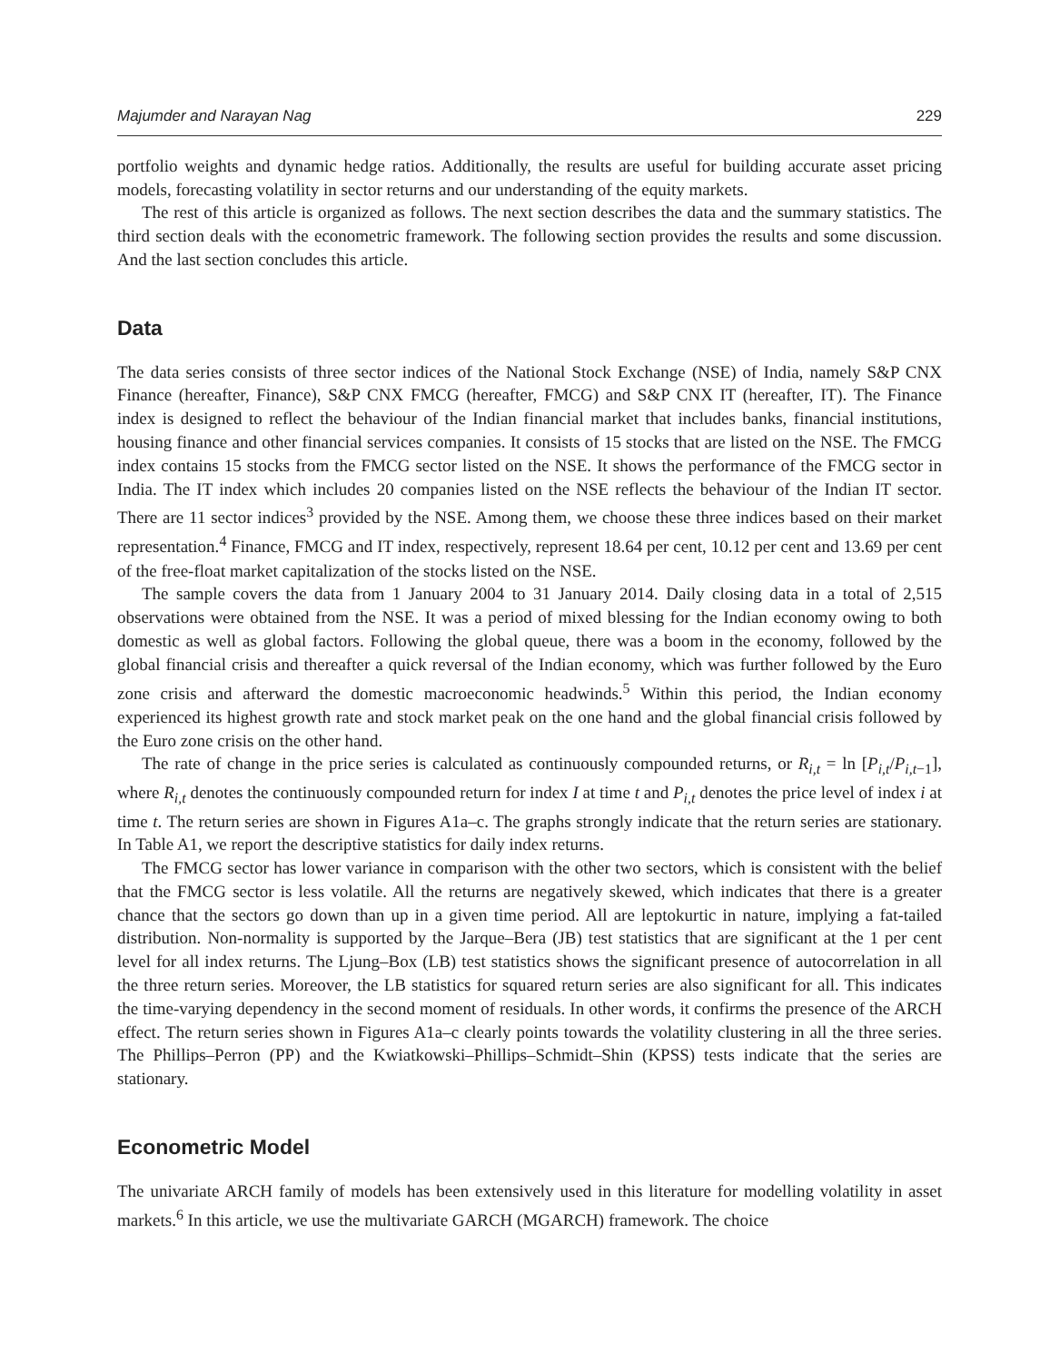Majumder and Narayan Nag 229
portfolio weights and dynamic hedge ratios. Additionally, the results are useful for building accurate asset pricing models, forecasting volatility in sector returns and our understanding of the equity markets.
The rest of this article is organized as follows. The next section describes the data and the summary statistics. The third section deals with the econometric framework. The following section provides the results and some discussion. And the last section concludes this article.
Data
The data series consists of three sector indices of the National Stock Exchange (NSE) of India, namely S&P CNX Finance (hereafter, Finance), S&P CNX FMCG (hereafter, FMCG) and S&P CNX IT (hereafter, IT). The Finance index is designed to reflect the behaviour of the Indian financial market that includes banks, financial institutions, housing finance and other financial services companies. It consists of 15 stocks that are listed on the NSE. The FMCG index contains 15 stocks from the FMCG sector listed on the NSE. It shows the performance of the FMCG sector in India. The IT index which includes 20 companies listed on the NSE reflects the behaviour of the Indian IT sector. There are 11 sector indices<sup>3</sup> provided by the NSE. Among them, we choose these three indices based on their market representation.<sup>4</sup> Finance, FMCG and IT index, respectively, represent 18.64 per cent, 10.12 per cent and 13.69 per cent of the free-float market capitalization of the stocks listed on the NSE.
The sample covers the data from 1 January 2004 to 31 January 2014. Daily closing data in a total of 2,515 observations were obtained from the NSE. It was a period of mixed blessing for the Indian economy owing to both domestic as well as global factors. Following the global queue, there was a boom in the economy, followed by the global financial crisis and thereafter a quick reversal of the Indian economy, which was further followed by the Euro zone crisis and afterward the domestic macroeconomic headwinds.<sup>5</sup> Within this period, the Indian economy experienced its highest growth rate and stock market peak on the one hand and the global financial crisis followed by the Euro zone crisis on the other hand.
The rate of change in the price series is calculated as continuously compounded returns, or R<sub>i,t</sub> = ln [P<sub>i,t</sub>/P<sub>i,t−1</sub>], where R<sub>i,t</sub> denotes the continuously compounded return for index I at time t and P<sub>i,t</sub> denotes the price level of index i at time t. The return series are shown in Figures A1a–c. The graphs strongly indicate that the return series are stationary. In Table A1, we report the descriptive statistics for daily index returns.
The FMCG sector has lower variance in comparison with the other two sectors, which is consistent with the belief that the FMCG sector is less volatile. All the returns are negatively skewed, which indicates that there is a greater chance that the sectors go down than up in a given time period. All are leptokurtic in nature, implying a fat-tailed distribution. Non-normality is supported by the Jarque–Bera (JB) test statistics that are significant at the 1 per cent level for all index returns. The Ljung–Box (LB) test statistics shows the significant presence of autocorrelation in all the three return series. Moreover, the LB statistics for squared return series are also significant for all. This indicates the time-varying dependency in the second moment of residuals. In other words, it confirms the presence of the ARCH effect. The return series shown in Figures A1a–c clearly points towards the volatility clustering in all the three series. The Phillips–Perron (PP) and the Kwiatkowski–Phillips–Schmidt–Shin (KPSS) tests indicate that the series are stationary.
Econometric Model
The univariate ARCH family of models has been extensively used in this literature for modelling volatility in asset markets.<sup>6</sup> In this article, we use the multivariate GARCH (MGARCH) framework. The choice